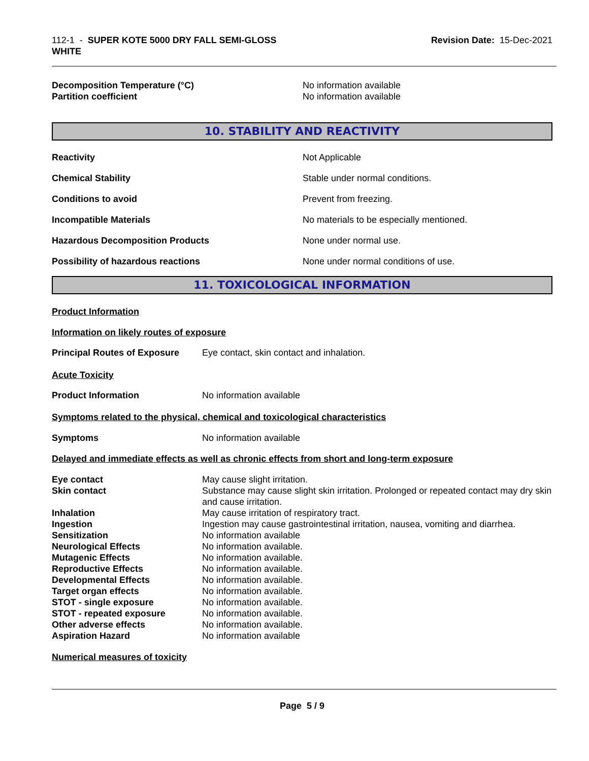112-1 - SUPER KOTE 5000 DRY FALL SEMI-GLOSS
WHITE
Revision Date: 15-Dec-2021
Decomposition Temperature (°C) No information available
Partition coefficient No information available
10. STABILITY AND REACTIVITY
Reactivity Not Applicable
Chemical Stability Stable under normal conditions.
Conditions to avoid Prevent from freezing.
Incompatible Materials No materials to be especially mentioned.
Hazardous Decomposition Products None under normal use.
Possibility of hazardous reactions None under normal conditions of use.
11. TOXICOLOGICAL INFORMATION
Product Information
Information on likely routes of exposure
Principal Routes of Exposure
Eye contact, skin contact and inhalation.
Acute Toxicity
Product Information No information available
Symptoms related to the physical, chemical and toxicological characteristics
Symptoms No information available
Delayed and immediate effects as well as chronic effects from short and long-term exposure
Eye contact May cause slight irritation.
Skin contact Substance may cause slight skin irritation. Prolonged or repeated contact may dry skin and cause irritation.
Inhalation May cause irritation of respiratory tract.
Ingestion Ingestion may cause gastrointestinal irritation, nausea, vomiting and diarrhea.
Sensitization No information available
Neurological Effects No information available.
Mutagenic Effects No information available.
Reproductive Effects No information available.
Developmental Effects No information available.
Target organ effects No information available.
STOT - single exposure No information available.
STOT - repeated exposure No information available.
Other adverse effects No information available.
Aspiration Hazard No information available
Numerical measures of toxicity
Page 5 / 9